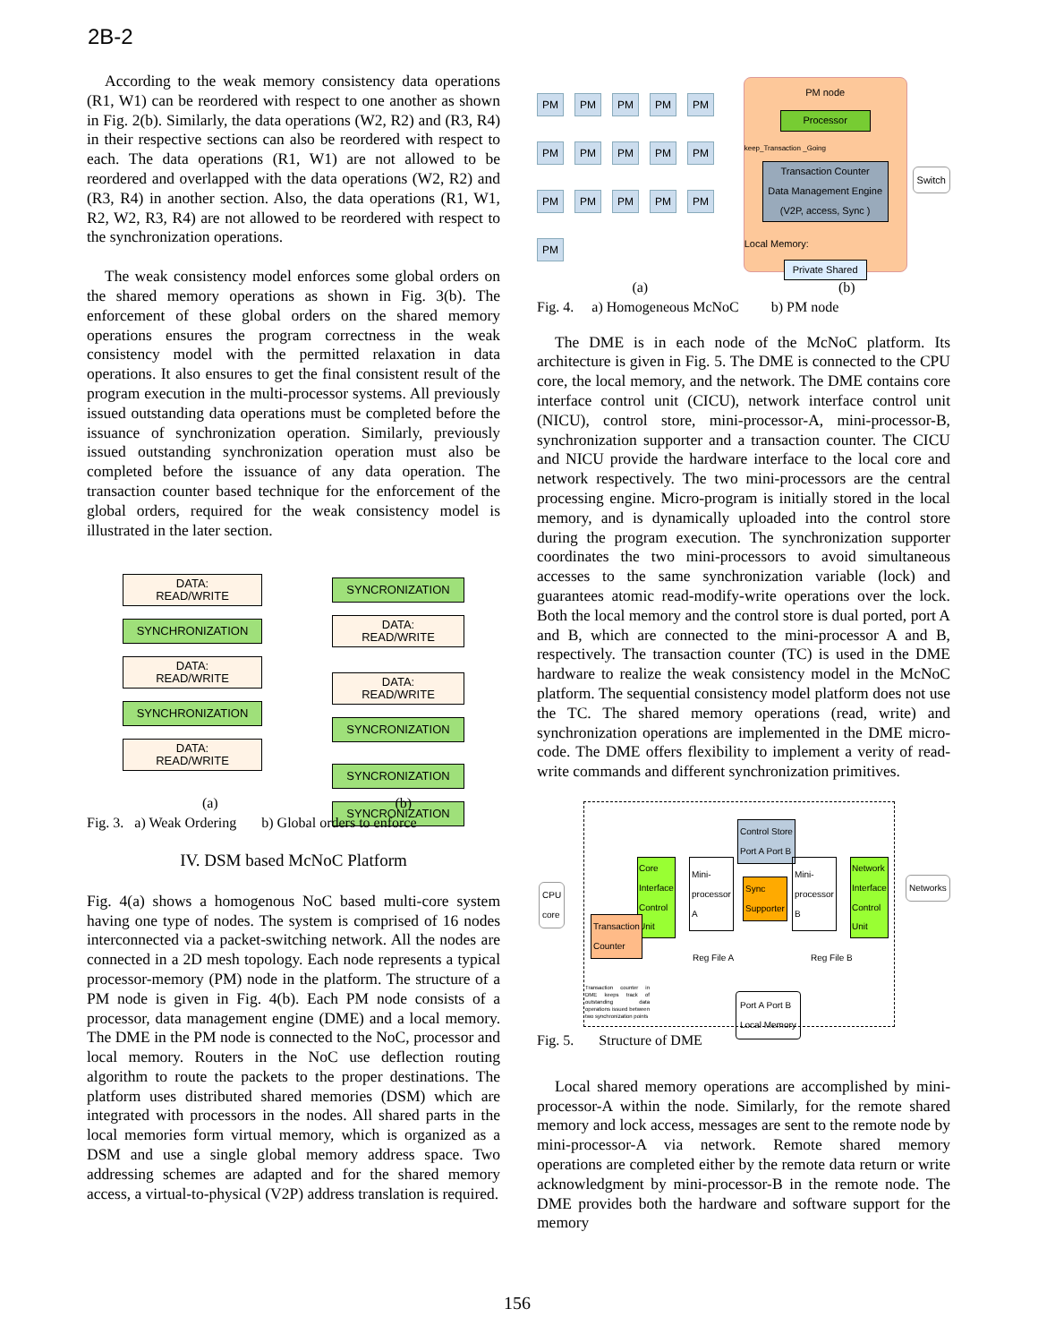2B-2
According to the weak memory consistency data operations (R1, W1) can be reordered with respect to one another as shown in Fig. 2(b). Similarly, the data operations (W2, R2) and (R3, R4) in their respective sections can also be reordered with respect to each. The data operations (R1, W1) are not allowed to be reordered and overlapped with the data operations (W2, R2) and (R3, R4) in another section. Also, the data operations (R1, W1, R2, W2, R3, R4) are not allowed to be reordered with respect to the synchronization operations.
The weak consistency model enforces some global orders on the shared memory operations as shown in Fig. 3(b). The enforcement of these global orders on the shared memory operations ensures the program correctness in the weak consistency model with the permitted relaxation in data operations. It also ensures to get the final consistent result of the program execution in the multi-processor systems. All previously issued outstanding data operations must be completed before the issuance of synchronization operation. Similarly, previously issued outstanding synchronization operation must also be completed before the issuance of any data operation. The transaction counter based technique for the enforcement of the global orders, required for the weak consistency model is illustrated in the later section.
DATA:
READ/WRITE
SYNCHRONIZATION
DATA:
READ/WRITE
SYNCHRONIZATION
DATA:
READ/WRITE
SYNCRONIZATION
DATA:
READ/WRITE
DATA:
READ/WRITE
SYNCRONIZATION
SYNCRONIZATION
SYNCRONIZATION
(a) (b)
Fig. 3. a) Weak Ordering b) Global orders to enforce
IV. DSM based McNoC Platform
Fig. 4(a) shows a homogenous NoC based multi-core system having one type of nodes. The system is comprised of 16 nodes interconnected via a packet-switching network. All the nodes are connected in a 2D mesh topology. Each node represents a typical processor-memory (PM) node in the platform. The structure of a PM node is given in Fig. 4(b). Each PM node consists of a processor, data management engine (DME) and a local memory. The DME in the PM node is connected to the NoC, processor and local memory. Routers in the NoC use deflection routing algorithm to route the packets to the proper destinations. The platform uses distributed shared memories (DSM) which are integrated with processors in the nodes. All shared parts in the local memories form virtual memory, which is organized as a DSM and use a single global memory address space. Two addressing schemes are adapted and for the shared memory access, a virtual-to-physical (V2P) address translation is required.
PM PM PM PM PM PM PM PM PM PM PM PM PM PM PM PM
PM node
Processor
keep_Transaction _Going
Transaction Counter
Data Management Engine
(V2P, access, Sync )
Local Memory:
Private Shared
Switch
(a) (b)
Fig. 4. a) Homogeneous McNoC b) PM node
The DME is in each node of the McNoC platform. Its architecture is given in Fig. 5. The DME is connected to the CPU core, the local memory, and the network. The DME contains core interface control unit (CICU), network interface control unit (NICU), control store, mini-processor-A, mini-processor-B, synchronization supporter and a transaction counter. The CICU and NICU provide the hardware interface to the local core and network respectively. The two mini-processors are the central processing engine. Micro-program is initially stored in the local memory, and is dynamically uploaded into the control store during the program execution. The synchronization supporter coordinates the two mini-processors to avoid simultaneous accesses to the same synchronization variable (lock) and guarantees atomic read-modify-write operations over the lock. Both the local memory and the control store is dual ported, port A and B, which are connected to the mini-processor A and B, respectively. The transaction counter (TC) is used in the DME hardware to realize the weak consistency model in the McNoC platform. The sequential consistency model platform does not use the TC. The shared memory operations (read, write) and synchronization operations are implemented in the DME micro-code. The DME offers flexibility to implement a verity of read-write commands and different synchronization primitives.
CPU
core
Control Store
Port A Port B
Core
Interface
Control
Unit
Mini-
processor
A Sync
Supporter
Mini-
processor
B
Network
Interface
Control
Unit
Networks
Transaction
Counter
Reg File A Reg File B
Transaction counter in DME keeps track of outstanding data operations issued between two synchronization points
Port A Port B
Local Memory
Fig. 5. Structure of DME
Local shared memory operations are accomplished by mini-processor-A within the node. Similarly, for the remote shared memory and lock access, messages are sent to the remote node by mini-processor-A via network. Remote shared memory operations are completed either by the remote data return or write acknowledgment by mini-processor-B in the remote node. The DME provides both the hardware and software support for the memory
156